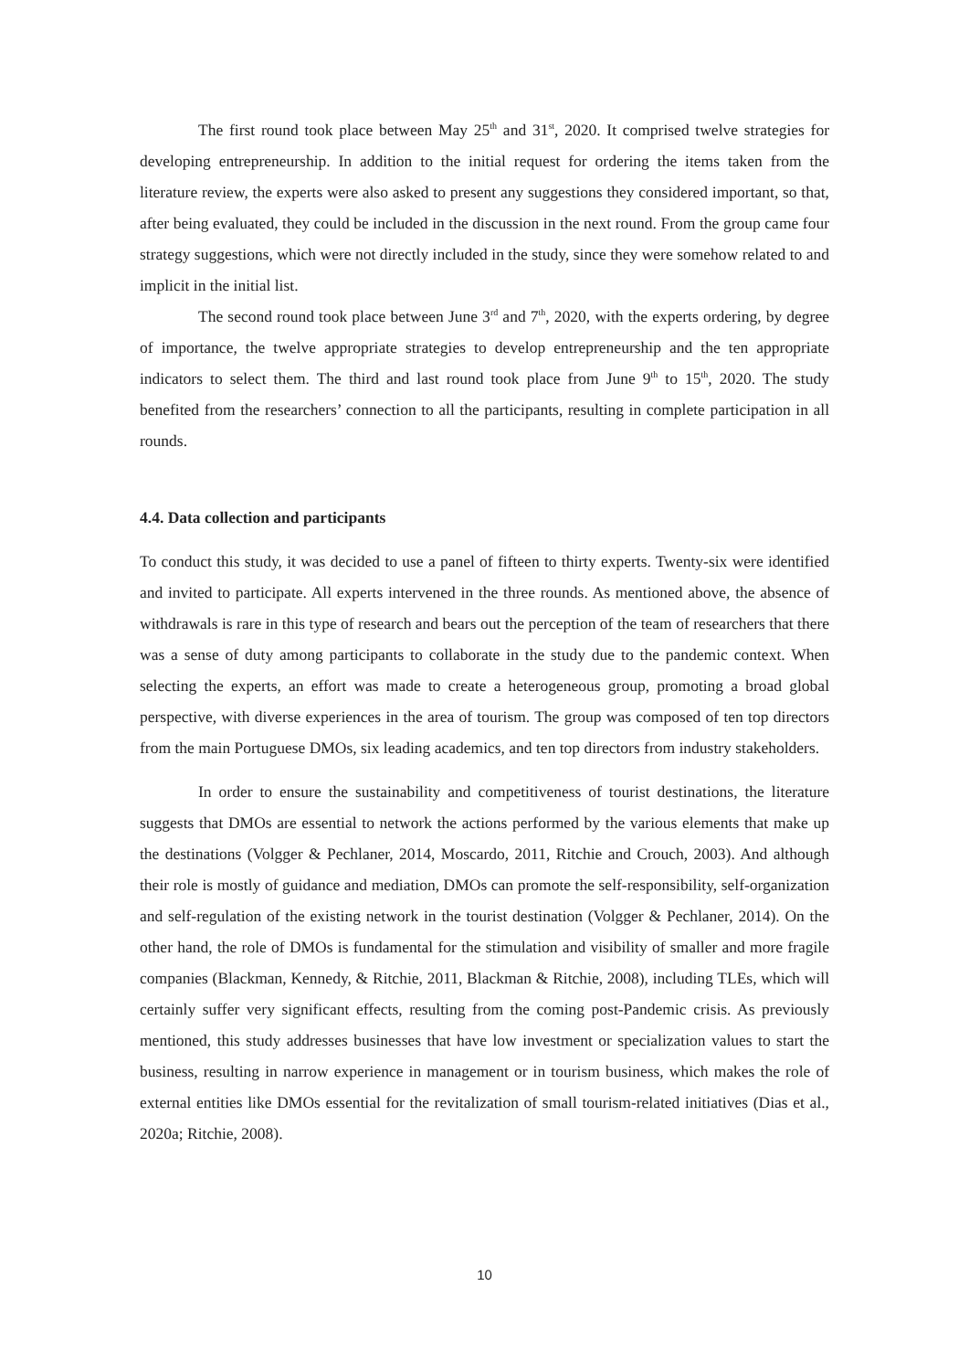The first round took place between May 25<sup>th</sup> and 31<sup>st</sup>, 2020. It comprised twelve strategies for developing entrepreneurship. In addition to the initial request for ordering the items taken from the literature review, the experts were also asked to present any suggestions they considered important, so that, after being evaluated, they could be included in the discussion in the next round. From the group came four strategy suggestions, which were not directly included in the study, since they were somehow related to and implicit in the initial list.
The second round took place between June 3<sup>rd</sup> and 7<sup>th</sup>, 2020, with the experts ordering, by degree of importance, the twelve appropriate strategies to develop entrepreneurship and the ten appropriate indicators to select them. The third and last round took place from June 9<sup>th</sup> to 15<sup>th</sup>, 2020. The study benefited from the researchers’ connection to all the participants, resulting in complete participation in all rounds.
4.4. Data collection and participants
To conduct this study, it was decided to use a panel of fifteen to thirty experts. Twenty-six were identified and invited to participate. All experts intervened in the three rounds. As mentioned above, the absence of withdrawals is rare in this type of research and bears out the perception of the team of researchers that there was a sense of duty among participants to collaborate in the study due to the pandemic context. When selecting the experts, an effort was made to create a heterogeneous group, promoting a broad global perspective, with diverse experiences in the area of tourism. The group was composed of ten top directors from the main Portuguese DMOs, six leading academics, and ten top directors from industry stakeholders.
In order to ensure the sustainability and competitiveness of tourist destinations, the literature suggests that DMOs are essential to network the actions performed by the various elements that make up the destinations (Volgger & Pechlaner, 2014, Moscardo, 2011, Ritchie and Crouch, 2003). And although their role is mostly of guidance and mediation, DMOs can promote the self-responsibility, self-organization and self-regulation of the existing network in the tourist destination (Volgger & Pechlaner, 2014). On the other hand, the role of DMOs is fundamental for the stimulation and visibility of smaller and more fragile companies (Blackman, Kennedy, & Ritchie, 2011, Blackman & Ritchie, 2008), including TLEs, which will certainly suffer very significant effects, resulting from the coming post-Pandemic crisis. As previously mentioned, this study addresses businesses that have low investment or specialization values to start the business, resulting in narrow experience in management or in tourism business, which makes the role of external entities like DMOs essential for the revitalization of small tourism-related initiatives (Dias et al., 2020a; Ritchie, 2008).
10